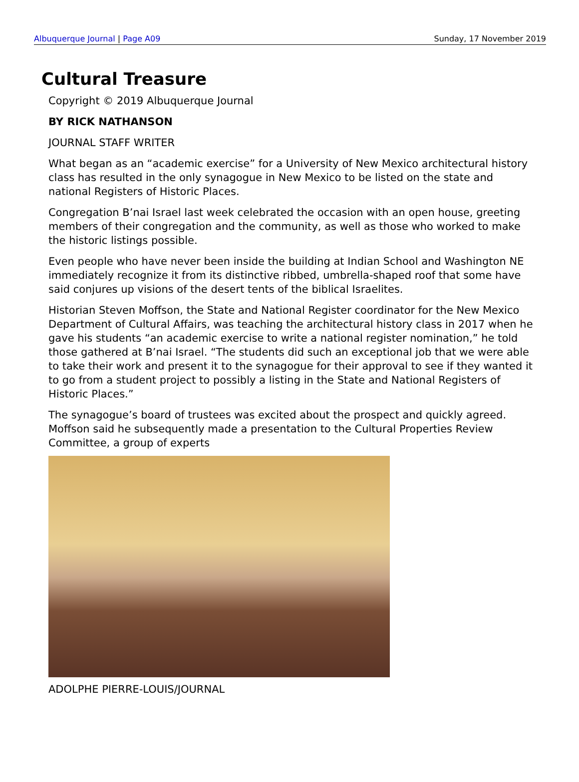Albuquerque Journal | Page A09 Sunday, 17 November 2019
Cultural Treasure
Copyright © 2019 Albuquerque Journal
BY RICK NATHANSON
JOURNAL STAFF WRITER
What began as an “academic exercise” for a University of New Mexico architectural history class has resulted in the only synagogue in New Mexico to be listed on the state and national Registers of Historic Places.
Congregation B’nai Israel last week celebrated the occasion with an open house, greeting members of their congregation and the community, as well as those who worked to make the historic listings possible.
Even people who have never been inside the building at Indian School and Washington NE immediately recognize it from its distinctive ribbed, umbrella-shaped roof that some have said conjures up visions of the desert tents of the biblical Israelites.
Historian Steven Moffson, the State and National Register coordinator for the New Mexico Department of Cultural Affairs, was teaching the architectural history class in 2017 when he gave his students “an academic exercise to write a national register nomination,” he told those gathered at B’nai Israel. “The students did such an exceptional job that we were able to take their work and present it to the synagogue for their approval to see if they wanted it to go from a student project to possibly a listing in the State and National Registers of Historic Places.”
The synagogue’s board of trustees was excited about the prospect and quickly agreed. Moffson said he subsequently made a presentation to the Cultural Properties Review Committee, a group of experts
ADOLPHE PIERRE-LOUIS/JOURNAL